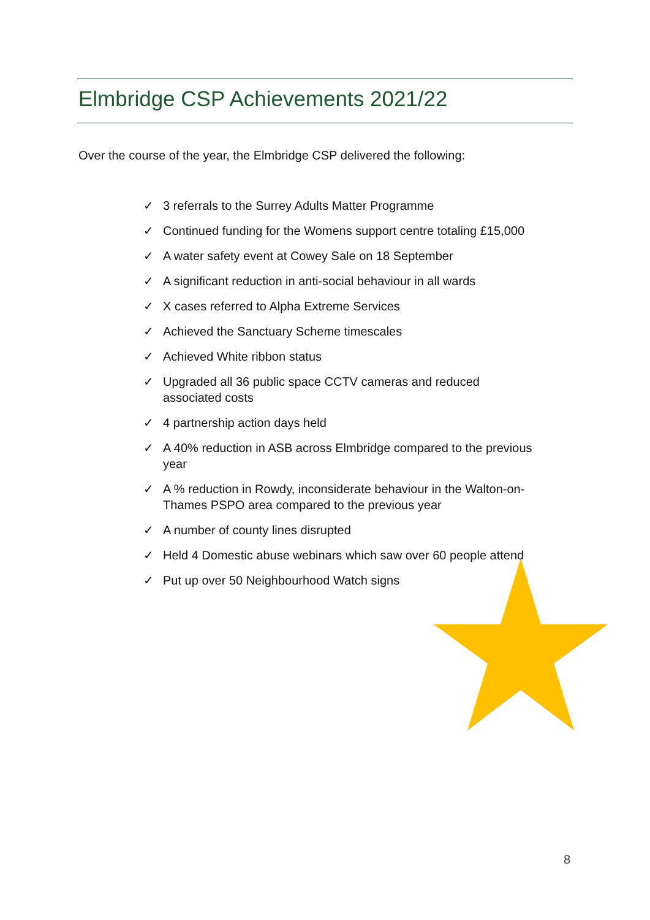Elmbridge CSP Achievements 2021/22
Over the course of the year, the Elmbridge CSP delivered the following:
✓ 3 referrals to the Surrey Adults Matter Programme
✓ Continued funding for the Womens support centre totaling £15,000
✓ A water safety event at Cowey Sale on 18 September
✓ A significant reduction in anti-social behaviour in all wards
✓ X cases referred to Alpha Extreme Services
✓ Achieved the Sanctuary Scheme timescales
✓ Achieved White ribbon status
✓ Upgraded all 36 public space CCTV cameras and reduced associated costs
✓ 4 partnership action days held
✓ A 40% reduction in ASB across Elmbridge compared to the previous year
✓ A % reduction in Rowdy, inconsiderate behaviour in the Walton-on-Thames PSPO area compared to the previous year
✓ A number of county lines disrupted
✓ Held 4 Domestic abuse webinars which saw over 60 people attend
✓ Put up over 50 Neighbourhood Watch signs
8